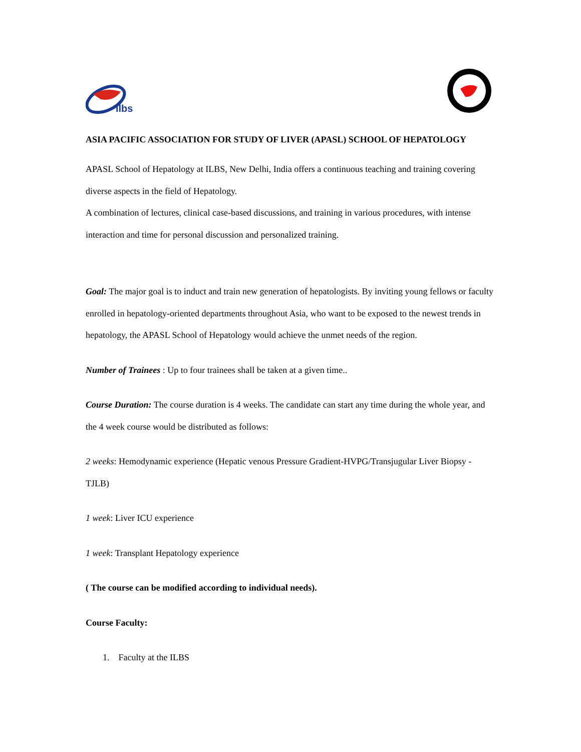ilbs
ASIA PACIFIC ASSOCIATION FOR STUDY OF LIVER (APASL) SCHOOL OF HEPATOLOGY
APASL School of Hepatology at ILBS, New Delhi, India offers a continuous teaching and training covering diverse aspects in the field of Hepatology.
A combination of lectures, clinical case-based discussions, and training in various procedures, with intense interaction and time for personal discussion and personalized training.
Goal: The major goal is to induct and train new generation of hepatologists. By inviting young fellows or faculty enrolled in hepatology-oriented departments throughout Asia, who want to be exposed to the newest trends in hepatology, the APASL School of Hepatology would achieve the unmet needs of the region.
Number of Trainees : Up to four trainees shall be taken at a given time..
Course Duration: The course duration is 4 weeks. The candidate can start any time during the whole year, and the 4 week course would be distributed as follows:
2 weeks: Hemodynamic experience (Hepatic venous Pressure Gradient-HVPG/Transjugular Liver Biopsy - TJLB)
1 week: Liver ICU experience
1 week: Transplant Hepatology experience
( The course can be modified according to individual needs).
Course Faculty:
1. Faculty at the ILBS